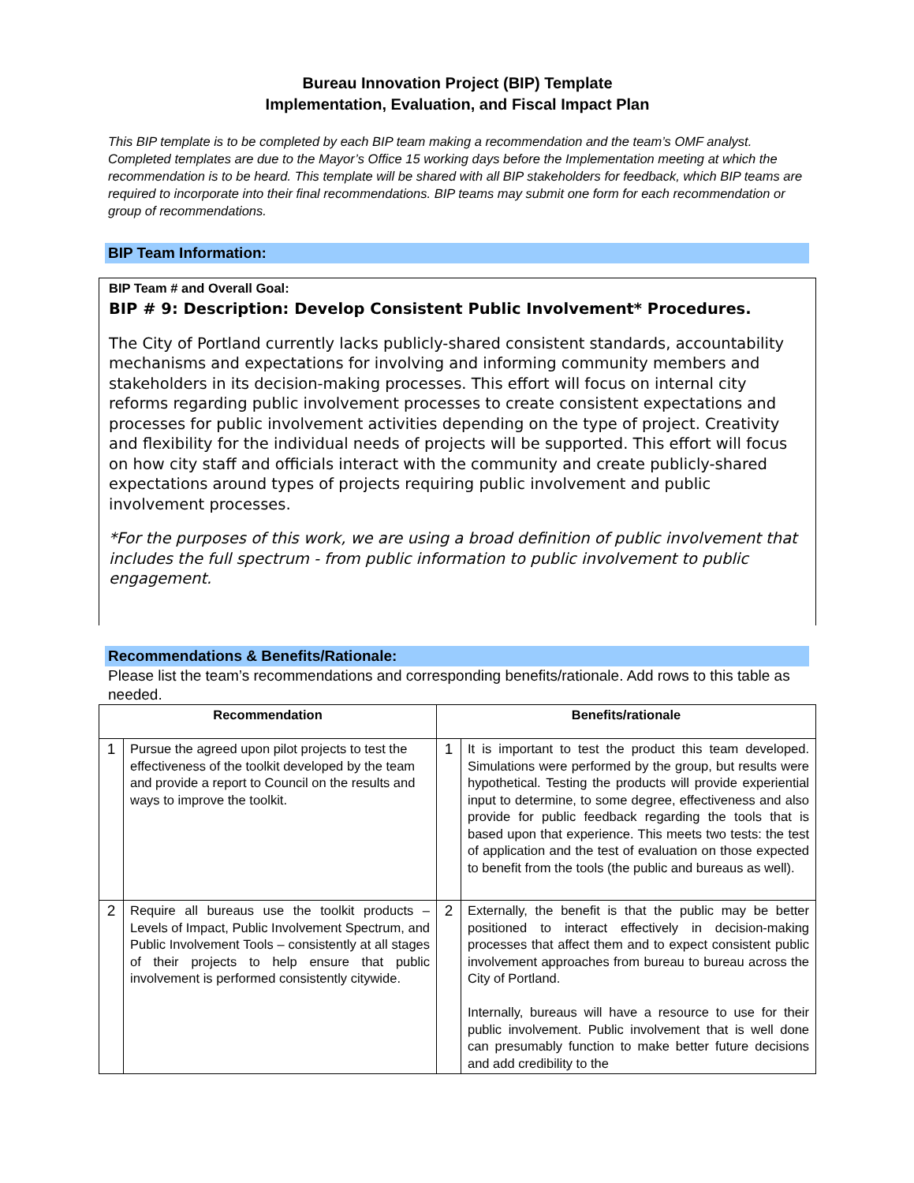Bureau Innovation Project (BIP) Template
Implementation, Evaluation, and Fiscal Impact Plan
This BIP template is to be completed by each BIP team making a recommendation and the team’s OMF analyst. Completed templates are due to the Mayor’s Office 15 working days before the Implementation meeting at which the recommendation is to be heard. This template will be shared with all BIP stakeholders for feedback, which BIP teams are required to incorporate into their final recommendations. BIP teams may submit one form for each recommendation or group of recommendations.
BIP Team Information:
BIP Team # and Overall Goal:
BIP # 9: Description: Develop Consistent Public Involvement* Procedures.
The City of Portland currently lacks publicly-shared consistent standards, accountability mechanisms and expectations for involving and informing community members and stakeholders in its decision-making processes. This effort will focus on internal city reforms regarding public involvement processes to create consistent expectations and processes for public involvement activities depending on the type of project. Creativity and flexibility for the individual needs of projects will be supported. This effort will focus on how city staff and officials interact with the community and create publicly-shared expectations around types of projects requiring public involvement and public involvement processes.
*For the purposes of this work, we are using a broad definition of public involvement that includes the full spectrum - from public information to public involvement to public engagement.
Recommendations & Benefits/Rationale:
Please list the team’s recommendations and corresponding benefits/rationale. Add rows to this table as needed.
| Recommendation | | Benefits/rationale | |
| --- | --- | --- | --- |
| 1 | Pursue the agreed upon pilot projects to test the effectiveness of the toolkit developed by the team and provide a report to Council on the results and ways to improve the toolkit. | 1 | It is important to test the product this team developed. Simulations were performed by the group, but results were hypothetical. Testing the products will provide experiential input to determine, to some degree, effectiveness and also provide for public feedback regarding the tools that is based upon that experience. This meets two tests: the test of application and the test of evaluation on those expected to benefit from the tools (the public and bureaus as well). |
| 2 | Require all bureaus use the toolkit products – Levels of Impact, Public Involvement Spectrum, and Public Involvement Tools – consistently at all stages of their projects to help ensure that public involvement is performed consistently citywide. | 2 | Externally, the benefit is that the public may be better positioned to interact effectively in decision-making processes that affect them and to expect consistent public involvement approaches from bureau to bureau across the City of Portland. Internally, bureaus will have a resource to use for their public involvement. Public involvement that is well done can presumably function to make better future decisions and add credibility to the |